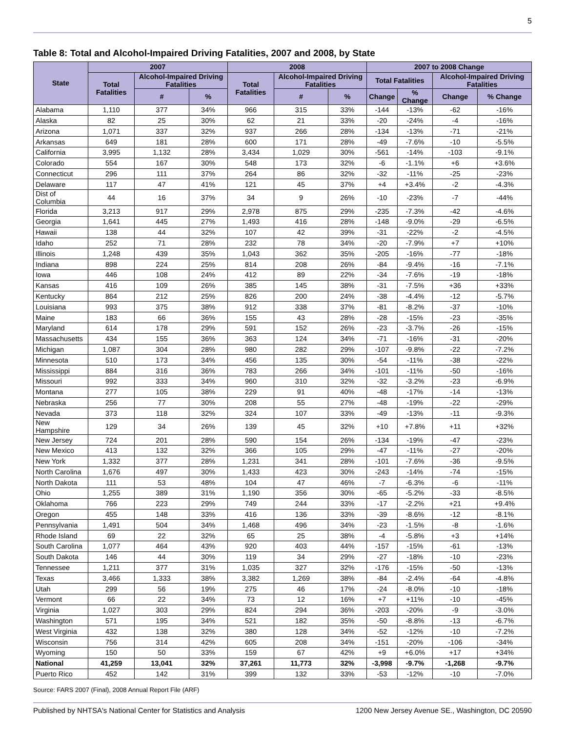5
Table 8: Total and Alcohol-Impaired Driving Fatalities, 2007 and 2008, by State
| State | 2007 | | | 2008 | | | 2007 to 2008 Change | | | |
| --- | --- | --- | --- | --- | --- | --- | --- | --- | --- | --- |
| | Total Fatalities | Alcohol-Impaired Driving Fatalities | | Total Fatalities | Alcohol-Impaired Driving Fatalities | | Total Fatalities | | Alcohol-Impaired Driving Fatalities | |
| | | # | % | | # | % | Change | % Change | Change | % Change |
| Alabama | 1,110 | 377 | 34% | 966 | 315 | 33% | -144 | -13% | -62 | -16% |
| Alaska | 82 | 25 | 30% | 62 | 21 | 33% | -20 | -24% | -4 | -16% |
| Arizona | 1,071 | 337 | 32% | 937 | 266 | 28% | -134 | -13% | -71 | -21% |
| Arkansas | 649 | 181 | 28% | 600 | 171 | 28% | -49 | -7.6% | -10 | -5.5% |
| California | 3,995 | 1,132 | 28% | 3,434 | 1,029 | 30% | -561 | -14% | -103 | -9.1% |
| Colorado | 554 | 167 | 30% | 548 | 173 | 32% | -6 | -1.1% | +6 | +3.6% |
| Connecticut | 296 | 111 | 37% | 264 | 86 | 32% | -32 | -11% | -25 | -23% |
| Delaware | 117 | 47 | 41% | 121 | 45 | 37% | +4 | +3.4% | -2 | -4.3% |
| Dist of Columbia | 44 | 16 | 37% | 34 | 9 | 26% | -10 | -23% | -7 | -44% |
| Florida | 3,213 | 917 | 29% | 2,978 | 875 | 29% | -235 | -7.3% | -42 | -4.6% |
| Georgia | 1,641 | 445 | 27% | 1,493 | 416 | 28% | -148 | -9.0% | -29 | -6.5% |
| Hawaii | 138 | 44 | 32% | 107 | 42 | 39% | -31 | -22% | -2 | -4.5% |
| Idaho | 252 | 71 | 28% | 232 | 78 | 34% | -20 | -7.9% | +7 | +10% |
| Illinois | 1,248 | 439 | 35% | 1,043 | 362 | 35% | -205 | -16% | -77 | -18% |
| Indiana | 898 | 224 | 25% | 814 | 208 | 26% | -84 | -9.4% | -16 | -7.1% |
| Iowa | 446 | 108 | 24% | 412 | 89 | 22% | -34 | -7.6% | -19 | -18% |
| Kansas | 416 | 109 | 26% | 385 | 145 | 38% | -31 | -7.5% | +36 | +33% |
| Kentucky | 864 | 212 | 25% | 826 | 200 | 24% | -38 | -4.4% | -12 | -5.7% |
| Louisiana | 993 | 375 | 38% | 912 | 338 | 37% | -81 | -8.2% | -37 | -10% |
| Maine | 183 | 66 | 36% | 155 | 43 | 28% | -28 | -15% | -23 | -35% |
| Maryland | 614 | 178 | 29% | 591 | 152 | 26% | -23 | -3.7% | -26 | -15% |
| Massachusetts | 434 | 155 | 36% | 363 | 124 | 34% | -71 | -16% | -31 | -20% |
| Michigan | 1,087 | 304 | 28% | 980 | 282 | 29% | -107 | -9.8% | -22 | -7.2% |
| Minnesota | 510 | 173 | 34% | 456 | 135 | 30% | -54 | -11% | -38 | -22% |
| Mississippi | 884 | 316 | 36% | 783 | 266 | 34% | -101 | -11% | -50 | -16% |
| Missouri | 992 | 333 | 34% | 960 | 310 | 32% | -32 | -3.2% | -23 | -6.9% |
| Montana | 277 | 105 | 38% | 229 | 91 | 40% | -48 | -17% | -14 | -13% |
| Nebraska | 256 | 77 | 30% | 208 | 55 | 27% | -48 | -19% | -22 | -29% |
| Nevada | 373 | 118 | 32% | 324 | 107 | 33% | -49 | -13% | -11 | -9.3% |
| New Hampshire | 129 | 34 | 26% | 139 | 45 | 32% | +10 | +7.8% | +11 | +32% |
| New Jersey | 724 | 201 | 28% | 590 | 154 | 26% | -134 | -19% | -47 | -23% |
| New Mexico | 413 | 132 | 32% | 366 | 105 | 29% | -47 | -11% | -27 | -20% |
| New York | 1,332 | 377 | 28% | 1,231 | 341 | 28% | -101 | -7.6% | -36 | -9.5% |
| North Carolina | 1,676 | 497 | 30% | 1,433 | 423 | 30% | -243 | -14% | -74 | -15% |
| North Dakota | 111 | 53 | 48% | 104 | 47 | 46% | -7 | -6.3% | -6 | -11% |
| Ohio | 1,255 | 389 | 31% | 1,190 | 356 | 30% | -65 | -5.2% | -33 | -8.5% |
| Oklahoma | 766 | 223 | 29% | 749 | 244 | 33% | -17 | -2.2% | +21 | +9.4% |
| Oregon | 455 | 148 | 33% | 416 | 136 | 33% | -39 | -8.6% | -12 | -8.1% |
| Pennsylvania | 1,491 | 504 | 34% | 1,468 | 496 | 34% | -23 | -1.5% | -8 | -1.6% |
| Rhode Island | 69 | 22 | 32% | 65 | 25 | 38% | -4 | -5.8% | +3 | +14% |
| South Carolina | 1,077 | 464 | 43% | 920 | 403 | 44% | -157 | -15% | -61 | -13% |
| South Dakota | 146 | 44 | 30% | 119 | 34 | 29% | -27 | -18% | -10 | -23% |
| Tennessee | 1,211 | 377 | 31% | 1,035 | 327 | 32% | -176 | -15% | -50 | -13% |
| Texas | 3,466 | 1,333 | 38% | 3,382 | 1,269 | 38% | -84 | -2.4% | -64 | -4.8% |
| Utah | 299 | 56 | 19% | 275 | 46 | 17% | -24 | -8.0% | -10 | -18% |
| Vermont | 66 | 22 | 34% | 73 | 12 | 16% | +7 | +11% | -10 | -45% |
| Virginia | 1,027 | 303 | 29% | 824 | 294 | 36% | -203 | -20% | -9 | -3.0% |
| Washington | 571 | 195 | 34% | 521 | 182 | 35% | -50 | -8.8% | -13 | -6.7% |
| West Virginia | 432 | 138 | 32% | 380 | 128 | 34% | -52 | -12% | -10 | -7.2% |
| Wisconsin | 756 | 314 | 42% | 605 | 208 | 34% | -151 | -20% | -106 | -34% |
| Wyoming | 150 | 50 | 33% | 159 | 67 | 42% | +9 | +6.0% | +17 | +34% |
| National | 41,259 | 13,041 | 32% | 37,261 | 11,773 | 32% | -3,998 | -9.7% | -1,268 | -9.7% |
| Puerto Rico | 452 | 142 | 31% | 399 | 132 | 33% | -53 | -12% | -10 | -7.0% |
Source: FARS 2007 (Final), 2008 Annual Report File (ARF)
Published by NHTSA's National Center for Statistics and Analysis 1200 New Jersey Avenue SE., Washington, DC 20590